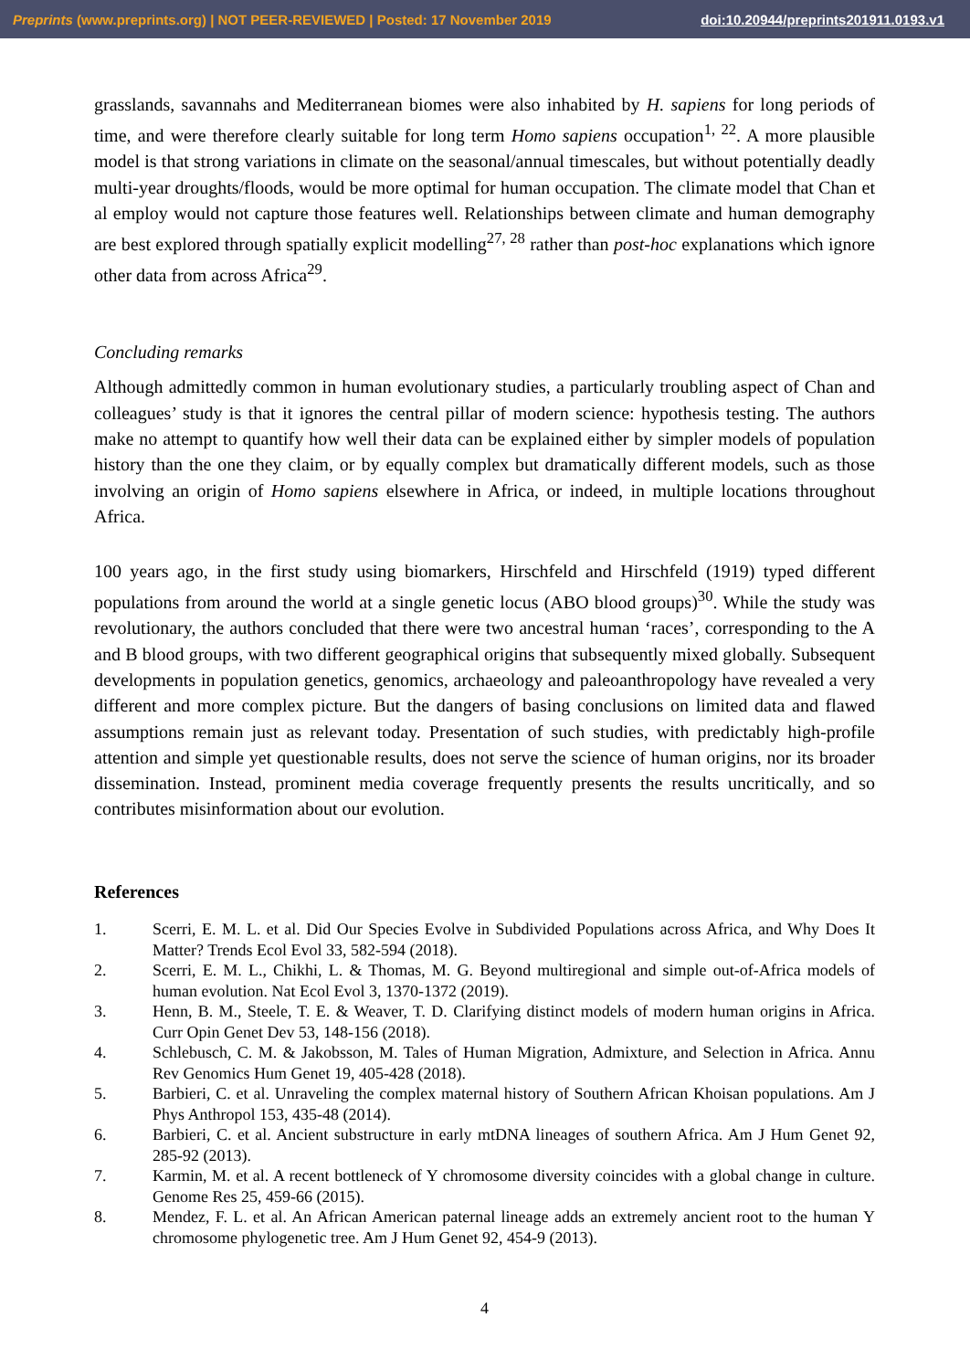Preprints (www.preprints.org) | NOT PEER-REVIEWED | Posted: 17 November 2019 doi:10.20944/preprints201911.0193.v1
grasslands, savannahs and Mediterranean biomes were also inhabited by H. sapiens for long periods of time, and were therefore clearly suitable for long term Homo sapiens occupation<sup>1, 22</sup>. A more plausible model is that strong variations in climate on the seasonal/annual timescales, but without potentially deadly multi-year droughts/floods, would be more optimal for human occupation. The climate model that Chan et al employ would not capture those features well. Relationships between climate and human demography are best explored through spatially explicit modelling<sup>27, 28</sup> rather than post-hoc explanations which ignore other data from across Africa<sup>29</sup>.
Concluding remarks
Although admittedly common in human evolutionary studies, a particularly troubling aspect of Chan and colleagues’ study is that it ignores the central pillar of modern science: hypothesis testing. The authors make no attempt to quantify how well their data can be explained either by simpler models of population history than the one they claim, or by equally complex but dramatically different models, such as those involving an origin of Homo sapiens elsewhere in Africa, or indeed, in multiple locations throughout Africa.
100 years ago, in the first study using biomarkers, Hirschfeld and Hirschfeld (1919) typed different populations from around the world at a single genetic locus (ABO blood groups)<sup>30</sup>. While the study was revolutionary, the authors concluded that there were two ancestral human ‘races’, corresponding to the A and B blood groups, with two different geographical origins that subsequently mixed globally. Subsequent developments in population genetics, genomics, archaeology and paleoanthropology have revealed a very different and more complex picture. But the dangers of basing conclusions on limited data and flawed assumptions remain just as relevant today. Presentation of such studies, with predictably high-profile attention and simple yet questionable results, does not serve the science of human origins, nor its broader dissemination. Instead, prominent media coverage frequently presents the results uncritically, and so contributes misinformation about our evolution.
References
1. Scerri, E. M. L. et al. Did Our Species Evolve in Subdivided Populations across Africa, and Why Does It Matter? Trends Ecol Evol 33, 582-594 (2018).
2. Scerri, E. M. L., Chikhi, L. & Thomas, M. G. Beyond multiregional and simple out-of-Africa models of human evolution. Nat Ecol Evol 3, 1370-1372 (2019).
3. Henn, B. M., Steele, T. E. & Weaver, T. D. Clarifying distinct models of modern human origins in Africa. Curr Opin Genet Dev 53, 148-156 (2018).
4. Schlebusch, C. M. & Jakobsson, M. Tales of Human Migration, Admixture, and Selection in Africa. Annu Rev Genomics Hum Genet 19, 405-428 (2018).
5. Barbieri, C. et al. Unraveling the complex maternal history of Southern African Khoisan populations. Am J Phys Anthropol 153, 435-48 (2014).
6. Barbieri, C. et al. Ancient substructure in early mtDNA lineages of southern Africa. Am J Hum Genet 92, 285-92 (2013).
7. Karmin, M. et al. A recent bottleneck of Y chromosome diversity coincides with a global change in culture. Genome Res 25, 459-66 (2015).
8. Mendez, F. L. et al. An African American paternal lineage adds an extremely ancient root to the human Y chromosome phylogenetic tree. Am J Hum Genet 92, 454-9 (2013).
4